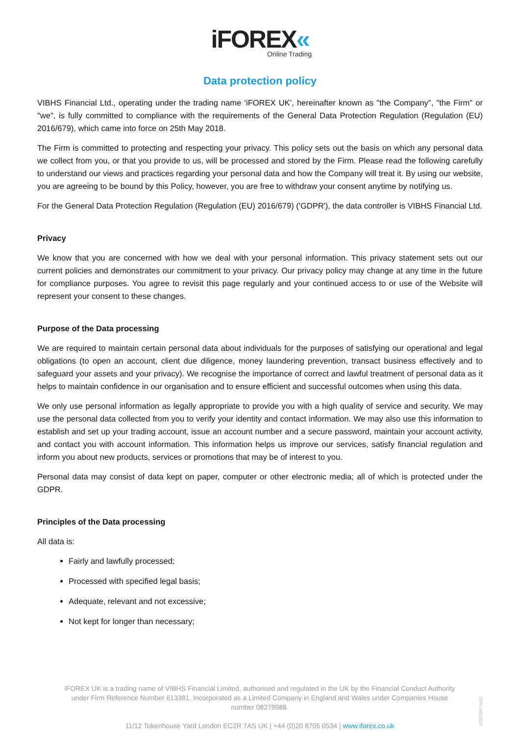iFOREX«
Online Trading
Data protection policy
VIBHS Financial Ltd., operating under the trading name ‘iFOREX UK’, hereinafter known as "the Company", "the Firm" or "we", is fully committed to compliance with the requirements of the General Data Protection Regulation (Regulation (EU) 2016/679), which came into force on 25th May 2018.
The Firm is committed to protecting and respecting your privacy. This policy sets out the basis on which any personal data we collect from you, or that you provide to us, will be processed and stored by the Firm. Please read the following carefully to understand our views and practices regarding your personal data and how the Company will treat it. By using our website, you are agreeing to be bound by this Policy, however, you are free to withdraw your consent anytime by notifying us.
For the General Data Protection Regulation (Regulation (EU) 2016/679) ('GDPR'), the data controller is VIBHS Financial Ltd.
Privacy
We know that you are concerned with how we deal with your personal information. This privacy statement sets out our current policies and demonstrates our commitment to your privacy. Our privacy policy may change at any time in the future for compliance purposes. You agree to revisit this page regularly and your continued access to or use of the Website will represent your consent to these changes.
Purpose of the Data processing
We are required to maintain certain personal data about individuals for the purposes of satisfying our operational and legal obligations (to open an account, client due diligence, money laundering prevention, transact business effectively and to safeguard your assets and your privacy). We recognise the importance of correct and lawful treatment of personal data as it helps to maintain confidence in our organisation and to ensure efficient and successful outcomes when using this data.
We only use personal information as legally appropriate to provide you with a high quality of service and security. We may use the personal data collected from you to verify your identity and contact information. We may also use this information to establish and set up your trading account, issue an account number and a secure password, maintain your account activity, and contact you with account information. This information helps us improve our services, satisfy financial regulation and inform you about new products, services or promotions that may be of interest to you.
Personal data may consist of data kept on paper, computer or other electronic media; all of which is protected under the GDPR.
Principles of the Data processing
All data is:
Fairly and lawfully processed;
Processed with specified legal basis;
Adequate, relevant and not excessive;
Not kept for longer than necessary;
iFOREX UK is a trading name of VIBHS Financial Limited, authorised and regulated in the UK by the Financial Conduct Authority under Firm Reference Number 613381. Incorporated as a Limited Company in England and Wales under Companies House number 08279988.
11/12 Tokenhouse Yard London EC2R 7AS UK | +44 (0)20 8705 0534 | www.iforex.co.uk
DPP14052020